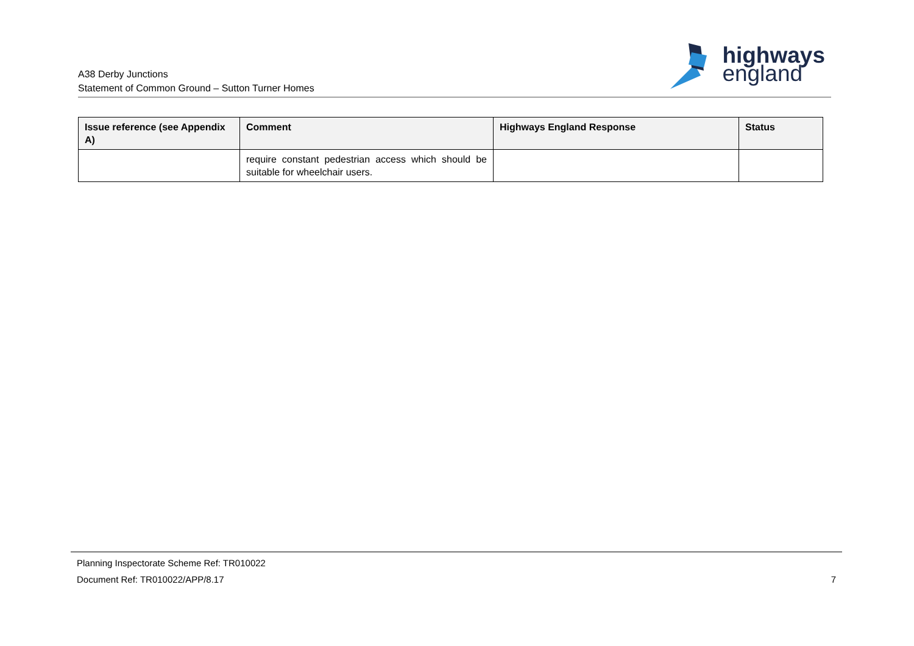A38 Derby Junctions
Statement of Common Ground – Sutton Turner Homes
highways
england
| Issue reference (see Appendix A) | Comment | Highways England Response | Status |
| --- | --- | --- | --- |
| | require constant pedestrian access which should be suitable for wheelchair users. | | |
Planning Inspectorate Scheme Ref: TR010022
Document Ref: TR010022/APP/8.17 7